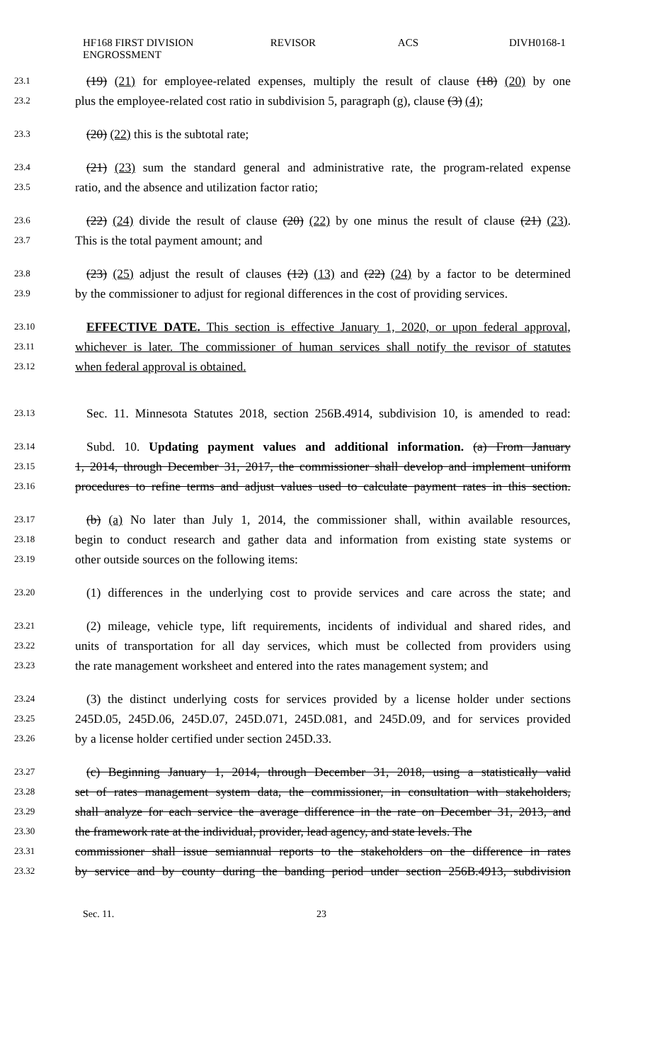HF168 FIRST DIVISION ENGROSSMENT
REVISOR ACS DIVH0168-1
23.1 (19) (21) for employee-related expenses, multiply the result of clause (18) (20) by one
23.2 plus the employee-related cost ratio in subdivision 5, paragraph (g), clause (3) (4);
23.3 (20) (22) this is the subtotal rate;
23.4 (21) (23) sum the standard general and administrative rate, the program-related expense
23.5 ratio, and the absence and utilization factor ratio;
23.6 (22) (24) divide the result of clause (20) (22) by one minus the result of clause (21) (23).
23.7 This is the total payment amount; and
23.8 (23) (25) adjust the result of clauses (12) (13) and (22) (24) by a factor to be determined
23.9 by the commissioner to adjust for regional differences in the cost of providing services.
23.10 EFFECTIVE DATE. This section is effective January 1, 2020, or upon federal approval,
23.11 whichever is later. The commissioner of human services shall notify the revisor of statutes
23.12 when federal approval is obtained.
23.13 Sec. 11. Minnesota Statutes 2018, section 256B.4914, subdivision 10, is amended to read:
23.14 Subd. 10. Updating payment values and additional information. (a) From January
23.15 1, 2014, through December 31, 2017, the commissioner shall develop and implement uniform
23.16 procedures to refine terms and adjust values used to calculate payment rates in this section.
23.17 (b) (a) No later than July 1, 2014, the commissioner shall, within available resources,
23.18 begin to conduct research and gather data and information from existing state systems or
23.19 other outside sources on the following items:
23.20 (1) differences in the underlying cost to provide services and care across the state; and
23.21 (2) mileage, vehicle type, lift requirements, incidents of individual and shared rides, and
23.22 units of transportation for all day services, which must be collected from providers using
23.23 the rate management worksheet and entered into the rates management system; and
23.24 (3) the distinct underlying costs for services provided by a license holder under sections
23.25 245D.05, 245D.06, 245D.07, 245D.071, 245D.081, and 245D.09, and for services provided
23.26 by a license holder certified under section 245D.33.
23.27 (c) Beginning January 1, 2014, through December 31, 2018, using a statistically valid
23.28 set of rates management system data, the commissioner, in consultation with stakeholders,
23.29 shall analyze for each service the average difference in the rate on December 31, 2013, and
23.30 the framework rate at the individual, provider, lead agency, and state levels. The
23.31 commissioner shall issue semiannual reports to the stakeholders on the difference in rates
23.32 by service and by county during the banding period under section 256B.4913, subdivision
Sec. 11. 23